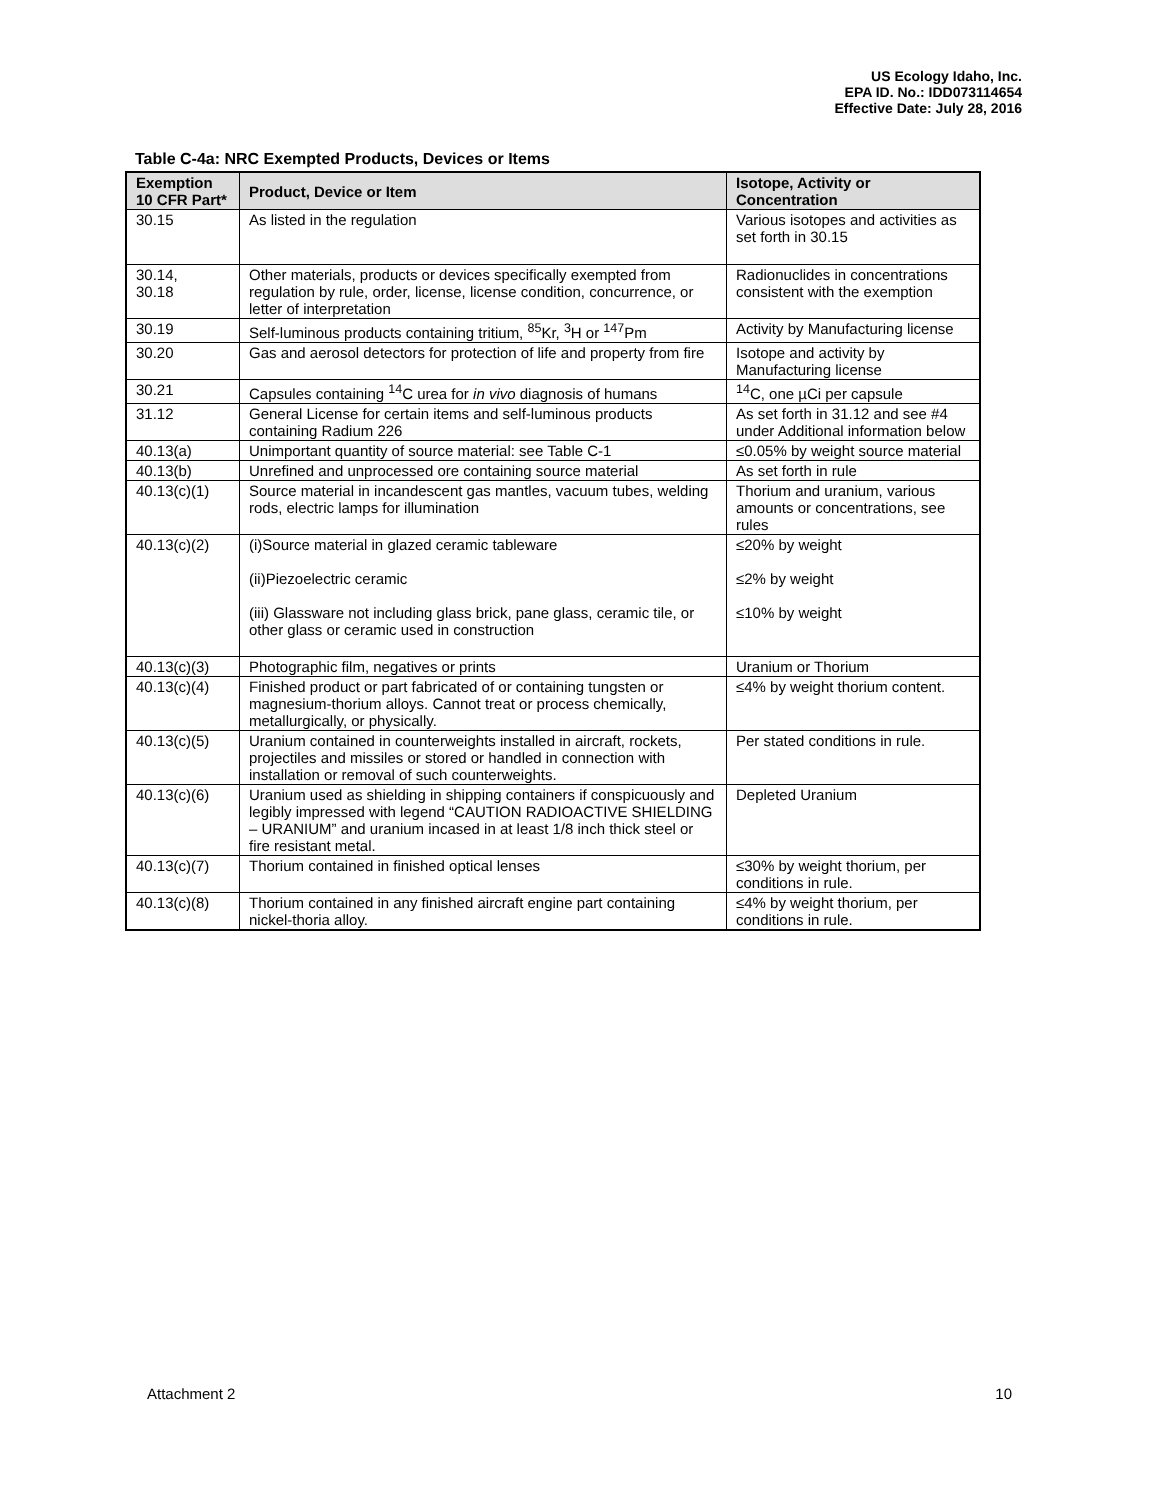US Ecology Idaho, Inc.
EPA ID. No.: IDD073114654
Effective Date: July 28, 2016
Table C-4a: NRC Exempted Products, Devices or Items
| Exemption 10 CFR Part* | Product, Device or Item | Isotope, Activity or Concentration |
| --- | --- | --- |
| 30.15 | As listed in the regulation | Various isotopes and activities as set forth in 30.15 |
| 30.14, 30.18 | Other materials, products or devices specifically exempted from regulation by rule, order, license, license condition, concurrence, or letter of interpretation | Radionuclides in concentrations consistent with the exemption |
| 30.19 | Self-luminous products containing tritium, <sup>85</sup>Kr, <sup>3</sup>H or <sup>147</sup>Pm | Activity by Manufacturing license |
| 30.20 | Gas and aerosol detectors for protection of life and property from fire | Isotope and activity by Manufacturing license |
| 30.21 | Capsules containing <sup>14</sup>C urea for in vivo diagnosis of humans | <sup>14</sup>C, one µCi per capsule |
| 31.12 | General License for certain items and self-luminous products containing Radium 226 | As set forth in 31.12 and see #4 under Additional information below |
| 40.13(a) | Unimportant quantity of source material: see Table C-1 | ≤0.05% by weight source material |
| 40.13(b) | Unrefined and unprocessed ore containing source material | As set forth in rule |
| 40.13(c)(1) | Source material in incandescent gas mantles, vacuum tubes, welding rods, electric lamps for illumination | Thorium and uranium, various amounts or concentrations, see rules |
| 40.13(c)(2) | (i)Source material in glazed ceramic tableware (ii)Piezoelectric ceramic (iii) Glassware not including glass brick, pane glass, ceramic tile, or other glass or ceramic used in construction | ≤20% by weight ≤2% by weight ≤10% by weight |
| 40.13(c)(3) | Photographic film, negatives or prints | Uranium or Thorium |
| 40.13(c)(4) | Finished product or part fabricated of or containing tungsten or magnesium-thorium alloys. Cannot treat or process chemically, metallurgically, or physically. | ≤4% by weight thorium content. |
| 40.13(c)(5) | Uranium contained in counterweights installed in aircraft, rockets, projectiles and missiles or stored or handled in connection with installation or removal of such counterweights. | Per stated conditions in rule. |
| 40.13(c)(6) | Uranium used as shielding in shipping containers if conspicuously and legibly impressed with legend “CAUTION RADIOACTIVE SHIELDING – URANIUM” and uranium incased in at least 1/8 inch thick steel or fire resistant metal. | Depleted Uranium |
| 40.13(c)(7) | Thorium contained in finished optical lenses | ≤30% by weight thorium, per conditions in rule. |
| 40.13(c)(8) | Thorium contained in any finished aircraft engine part containing nickel-thoria alloy. | ≤4% by weight thorium, per conditions in rule. |
Attachment 2 10